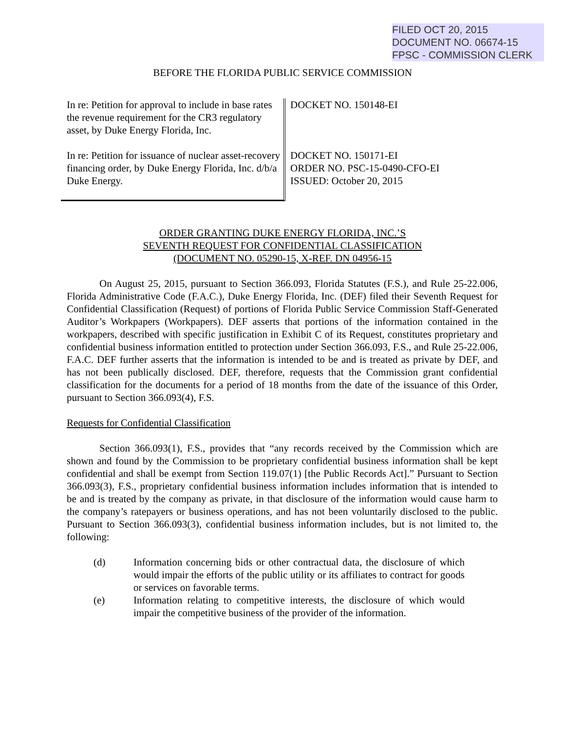FILED OCT 20, 2015
DOCUMENT NO. 06674-15
FPSC - COMMISSION CLERK
BEFORE THE FLORIDA PUBLIC SERVICE COMMISSION
In re: Petition for approval to include in base rates the revenue requirement for the CR3 regulatory asset, by Duke Energy Florida, Inc.
In re: Petition for issuance of nuclear asset-recovery financing order, by Duke Energy Florida, Inc. d/b/a Duke Energy.
DOCKET NO. 150148-EI
DOCKET NO. 150171-EI
ORDER NO. PSC-15-0490-CFO-EI
ISSUED: October 20, 2015
ORDER GRANTING DUKE ENERGY FLORIDA, INC.’S
SEVENTH REQUEST FOR CONFIDENTIAL CLASSIFICATION
(DOCUMENT NO. 05290-15, X-REF. DN 04956-15
On August 25, 2015, pursuant to Section 366.093, Florida Statutes (F.S.), and Rule 25-22.006, Florida Administrative Code (F.A.C.), Duke Energy Florida, Inc. (DEF) filed their Seventh Request for Confidential Classification (Request) of portions of Florida Public Service Commission Staff-Generated Auditor’s Workpapers (Workpapers). DEF asserts that portions of the information contained in the workpapers, described with specific justification in Exhibit C of its Request, constitutes proprietary and confidential business information entitled to protection under Section 366.093, F.S., and Rule 25-22.006, F.A.C. DEF further asserts that the information is intended to be and is treated as private by DEF, and has not been publically disclosed. DEF, therefore, requests that the Commission grant confidential classification for the documents for a period of 18 months from the date of the issuance of this Order, pursuant to Section 366.093(4), F.S.
Requests for Confidential Classification
Section 366.093(1), F.S., provides that “any records received by the Commission which are shown and found by the Commission to be proprietary confidential business information shall be kept confidential and shall be exempt from Section 119.07(1) [the Public Records Act].” Pursuant to Section 366.093(3), F.S., proprietary confidential business information includes information that is intended to be and is treated by the company as private, in that disclosure of the information would cause harm to the company’s ratepayers or business operations, and has not been voluntarily disclosed to the public. Pursuant to Section 366.093(3), confidential business information includes, but is not limited to, the following:
(d) Information concerning bids or other contractual data, the disclosure of which would impair the efforts of the public utility or its affiliates to contract for goods or services on favorable terms.
(e) Information relating to competitive interests, the disclosure of which would impair the competitive business of the provider of the information.